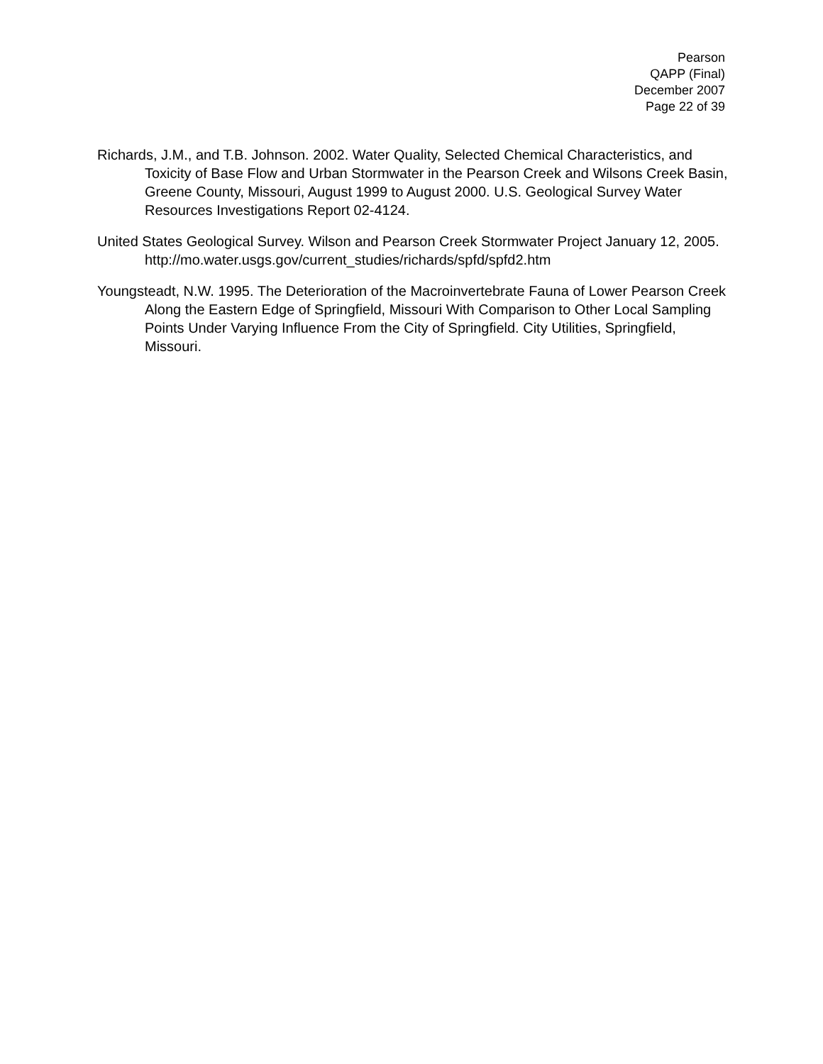Pearson
QAPP (Final)
December 2007
Page 22 of 39
Richards, J.M., and T.B. Johnson. 2002. Water Quality, Selected Chemical Characteristics, and Toxicity of Base Flow and Urban Stormwater in the Pearson Creek and Wilsons Creek Basin, Greene County, Missouri, August 1999 to August 2000. U.S. Geological Survey Water Resources Investigations Report 02-4124.
United States Geological Survey. Wilson and Pearson Creek Stormwater Project January 12, 2005.
http://mo.water.usgs.gov/current_studies/richards/spfd/spfd2.htm
Youngsteadt, N.W. 1995. The Deterioration of the Macroinvertebrate Fauna of Lower Pearson Creek Along the Eastern Edge of Springfield, Missouri With Comparison to Other Local Sampling Points Under Varying Influence From the City of Springfield. City Utilities, Springfield, Missouri.